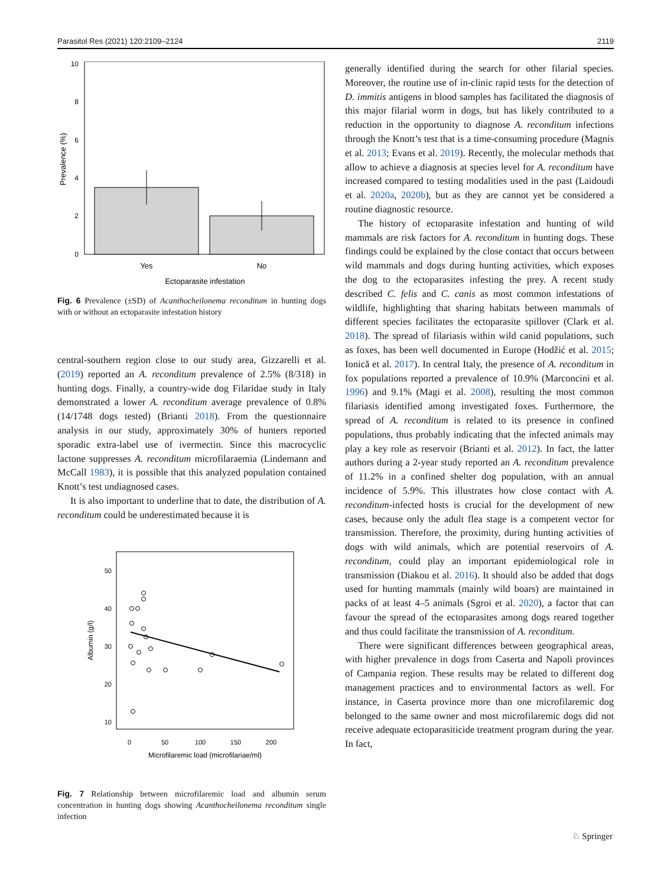Parasitol Res (2021) 120:2109–2124 2119
0
2
4
6
8
10
Yes
No
Ectoparasite infestation
Prevalence (%)
Fig. 6 Prevalence (±SD) of Acanthocheilonema reconditum in hunting dogs with or without an ectoparasite infestation history
central-southern region close to our study area, Gizzarelli et al. (2019) reported an A. reconditum prevalence of 2.5% (8/318) in hunting dogs. Finally, a country-wide dog Filaridae study in Italy demonstrated a lower A. reconditum average prevalence of 0.8% (14/1748 dogs tested) (Brianti 2018). From the questionnaire analysis in our study, approximately 30% of hunters reported sporadic extra-label use of ivermectin. Since this macrocyclic lactone suppresses A. reconditum microfilaraemia (Lindemann and McCall 1983), it is possible that this analyzed population contained Knott’s test undiagnosed cases.
It is also important to underline that to date, the distribution of A. reconditum could be underestimated because it is
50
40
30
20
10
0
50
100
150
200
Microfilaremic load (microfilariae/ml)
Albumin (g/l)
Fig. 7 Relationship between microfilaremic load and albumin serum concentration in hunting dogs showing Acanthocheilonema reconditum single infection
generally identified during the search for other filarial species. Moreover, the routine use of in-clinic rapid tests for the detection of D. immitis antigens in blood samples has facilitated the diagnosis of this major filarial worm in dogs, but has likely contributed to a reduction in the opportunity to diagnose A. reconditum infections through the Knott’s test that is a time-consuming procedure (Magnis et al. 2013; Evans et al. 2019). Recently, the molecular methods that allow to achieve a diagnosis at species level for A. reconditum have increased compared to testing modalities used in the past (Laidoudi et al. 2020a, 2020b), but as they are cannot yet be considered a routine diagnostic resource.
The history of ectoparasite infestation and hunting of wild mammals are risk factors for A. reconditum in hunting dogs. These findings could be explained by the close contact that occurs between wild mammals and dogs during hunting activities, which exposes the dog to the ectoparasites infesting the prey. A recent study described C. felis and C. canis as most common infestations of wildlife, highlighting that sharing habitats between mammals of different species facilitates the ectoparasite spillover (Clark et al. 2018). The spread of filariasis within wild canid populations, such as foxes, has been well documented in Europe (Hodžić et al. 2015; Ionică et al. 2017). In central Italy, the presence of A. reconditum in fox populations reported a prevalence of 10.9% (Marconcini et al. 1996) and 9.1% (Magi et al. 2008), resulting the most common filariasis identified among investigated foxes. Furthermore, the spread of A. reconditum is related to its presence in confined populations, thus probably indicating that the infected animals may play a key role as reservoir (Brianti et al. 2012). In fact, the latter authors during a 2-year study reported an A. reconditum prevalence of 11.2% in a confined shelter dog population, with an annual incidence of 5.9%. This illustrates how close contact with A. reconditum-infected hosts is crucial for the development of new cases, because only the adult flea stage is a competent vector for transmission. Therefore, the proximity, during hunting activities of dogs with wild animals, which are potential reservoirs of A. reconditum, could play an important epidemiological role in transmission (Diakou et al. 2016). It should also be added that dogs used for hunting mammals (mainly wild boars) are maintained in packs of at least 4–5 animals (Sgroi et al. 2020), a factor that can favour the spread of the ectoparasites among dogs reared together and thus could facilitate the transmission of A. reconditum.
There were significant differences between geographical areas, with higher prevalence in dogs from Caserta and Napoli provinces of Campania region. These results may be related to different dog management practices and to environmental factors as well. For instance, in Caserta province more than one microfilaremic dog belonged to the same owner and most microfilaremic dogs did not receive adequate ectoparasiticide treatment program during the year. In fact,
♘ Springer